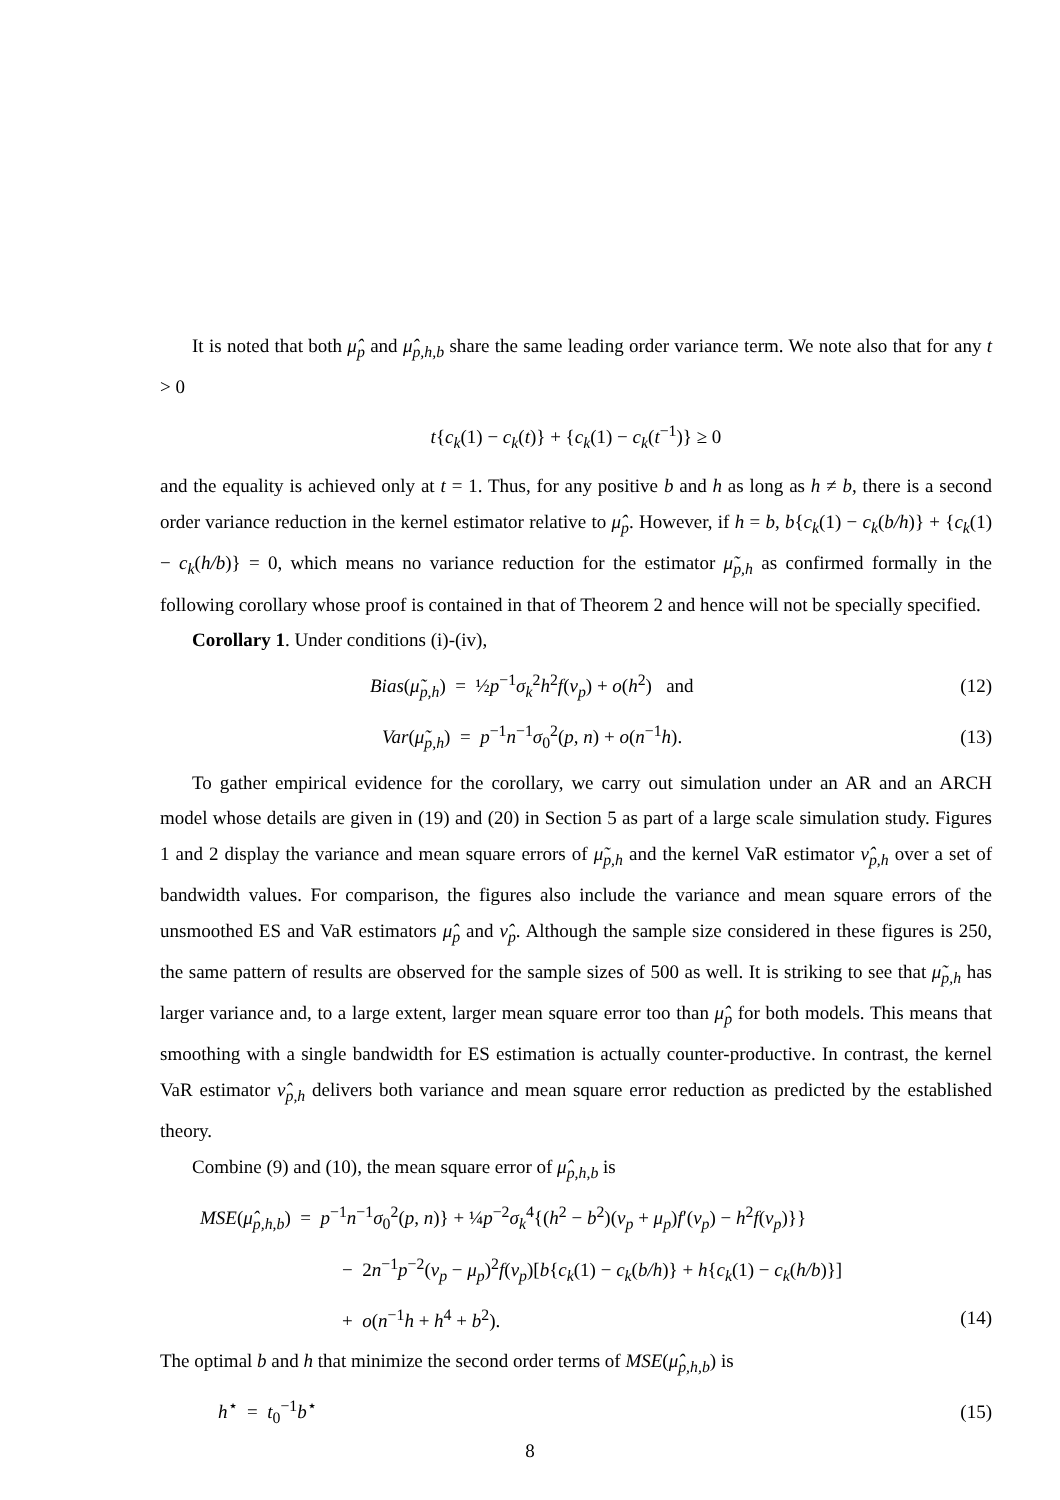It is noted that both μ̂<sub>p</sub> and μ̂<sub>p,h,b</sub> share the same leading order variance term. We note also that for any t > 0
t{c<sub>k</sub>(1) − c<sub>k</sub>(t)} + {c<sub>k</sub>(1) − c<sub>k</sub>(t<sup>−1</sup>)} ≥ 0
and the equality is achieved only at t = 1. Thus, for any positive b and h as long as h ≠ b, there is a second order variance reduction in the kernel estimator relative to μ̂<sub>p</sub>. However, if h = b, b{c<sub>k</sub>(1) − c<sub>k</sub>(b/h)} + {c<sub>k</sub>(1) − c<sub>k</sub>(h/b)} = 0, which means no variance reduction for the estimator μ̃<sub>p,h</sub> as confirmed formally in the following corollary whose proof is contained in that of Theorem 2 and hence will not be specially specified.
Corollary 1. Under conditions (i)-(iv),
Bias(μ̃<sub>p,h</sub>) = ½p<sup>−1</sup>σ<sub>k</sub><sup>2</sup>h<sup>2</sup>f(ν<sub>p</sub>) + o(h<sup>2</sup>) and (12)
Var(μ̃<sub>p,h</sub>) = p<sup>−1</sup>n<sup>−1</sup>σ<sub>0</sub><sup>2</sup>(p, n) + o(n<sup>−1</sup>h). (13)
To gather empirical evidence for the corollary, we carry out simulation under an AR and an ARCH model whose details are given in (19) and (20) in Section 5 as part of a large scale simulation study. Figures 1 and 2 display the variance and mean square errors of μ̃<sub>p,h</sub> and the kernel VaR estimator ν̂<sub>p,h</sub> over a set of bandwidth values. For comparison, the figures also include the variance and mean square errors of the unsmoothed ES and VaR estimators μ̂<sub>p</sub> and ν̂<sub>p</sub>. Although the sample size considered in these figures is 250, the same pattern of results are observed for the sample sizes of 500 as well. It is striking to see that μ̃<sub>p,h</sub> has larger variance and, to a large extent, larger mean square error too than μ̂<sub>p</sub> for both models. This means that smoothing with a single bandwidth for ES estimation is actually counter-productive. In contrast, the kernel VaR estimator ν̂<sub>p,h</sub> delivers both variance and mean square error reduction as predicted by the established theory.
Combine (9) and (10), the mean square error of μ̂<sub>p,h,b</sub> is
MSE(μ̂<sub>p,h,b</sub>) = p<sup>−1</sup>n<sup>−1</sup>σ<sub>0</sub><sup>2</sup>(p, n)} + ¼p<sup>−2</sup>σ<sub>k</sub><sup>4</sup>{(h<sup>2</sup> − b<sup>2</sup>)(ν<sub>p</sub> + μ<sub>p</sub>)f′(ν<sub>p</sub>) − h<sup>2</sup>f(ν<sub>p</sub>)}}
− 2n<sup>−1</sup>p<sup>−2</sup>(ν<sub>p</sub> − μ<sub>p</sub>)<sup>2</sup>f(ν<sub>p</sub>)[b{c<sub>k</sub>(1) − c<sub>k</sub>(b/h)} + h{c<sub>k</sub>(1) − c<sub>k</sub>(h/b)}]
+ o(n<sup>−1</sup>h + h<sup>4</sup> + b<sup>2</sup>). (14)
The optimal b and h that minimize the second order terms of MSE(μ̂<sub>p,h,b</sub>) is
h<sup>⋆</sup> = t<sub>0</sub><sup>−1</sup>b<sup>⋆</sup> (15)
8